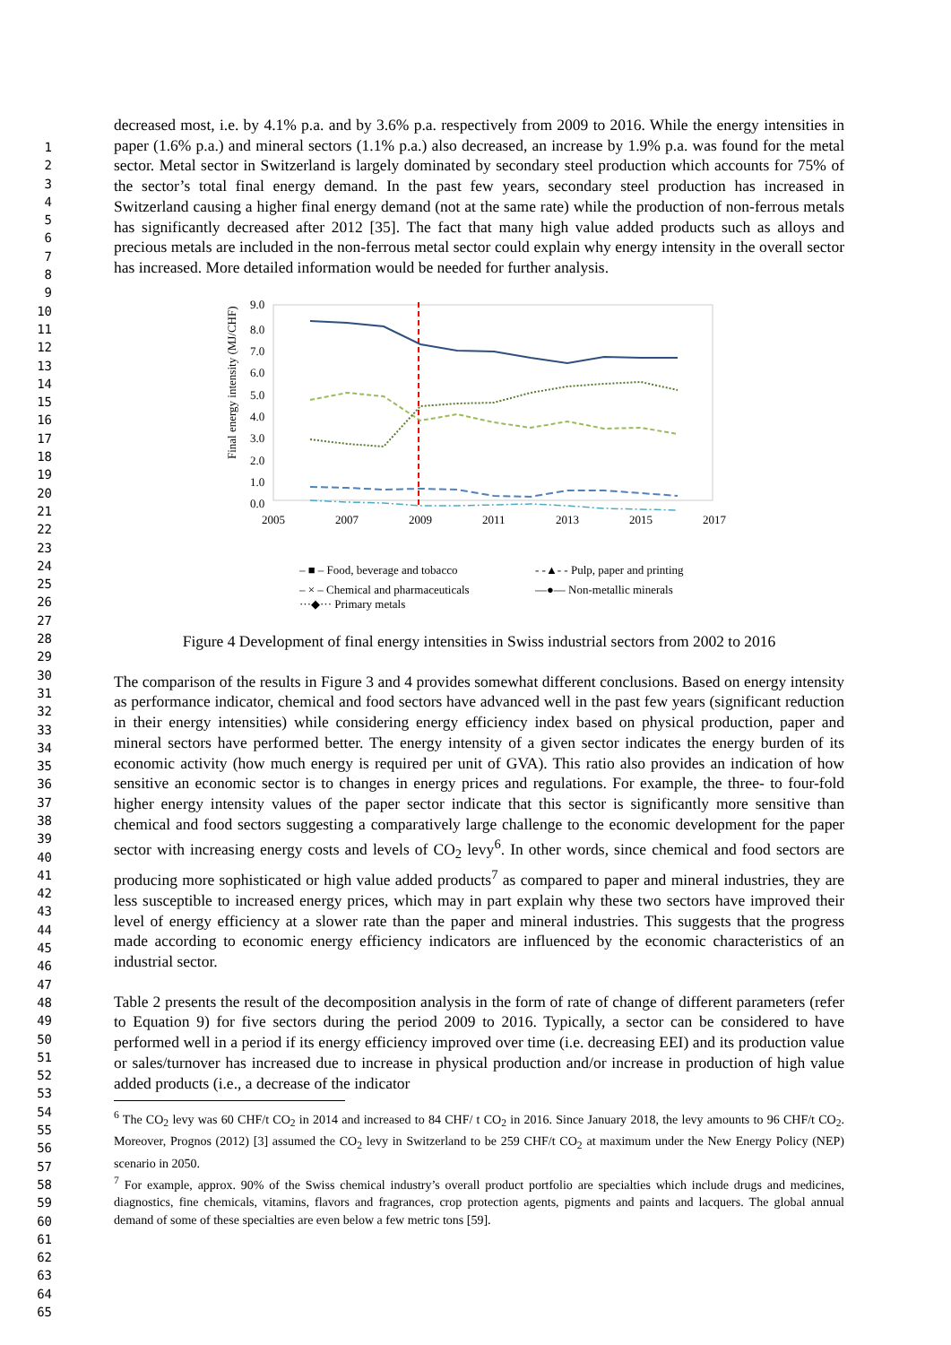1
2
3
4
5
6
7
8
9
10
11
12
13
14
15
16
17
18
19
20
21
22
23
24
25
26
27
28
29
30
31
32
33
34
35
36
37
38
39
40
41
42
43
44
45
46
47
48
49
50
51
52
53
54
55
56
57
58
59
60
61
62
63
64
65
decreased most, i.e. by 4.1% p.a. and by 3.6% p.a. respectively from 2009 to 2016. While the energy intensities in paper (1.6% p.a.) and mineral sectors (1.1% p.a.) also decreased, an increase by 1.9% p.a. was found for the metal sector. Metal sector in Switzerland is largely dominated by secondary steel production which accounts for 75% of the sector’s total final energy demand. In the past few years, secondary steel production has increased in Switzerland causing a higher final energy demand (not at the same rate) while the production of non-ferrous metals has significantly decreased after 2012 [35]. The fact that many high value added products such as alloys and precious metals are included in the non-ferrous metal sector could explain why energy intensity in the overall sector has increased. More detailed information would be needed for further analysis.
9.0
8.0
7.0
6.0
5.0
4.0
3.0
2.0
1.0
0.0
2005
2007
2009
2011
2013
2015
2017
Final energy intensity (MJ/CHF)
– ■ – Food, beverage and tobacco
- -▲- - Pulp, paper and printing
– × – Chemical and pharmaceuticals
—●— Non-metallic minerals
···◆··· Primary metals
Figure 4 Development of final energy intensities in Swiss industrial sectors from 2002 to 2016
The comparison of the results in Figure 3 and 4 provides somewhat different conclusions. Based on energy intensity as performance indicator, chemical and food sectors have advanced well in the past few years (significant reduction in their energy intensities) while considering energy efficiency index based on physical production, paper and mineral sectors have performed better. The energy intensity of a given sector indicates the energy burden of its economic activity (how much energy is required per unit of GVA). This ratio also provides an indication of how sensitive an economic sector is to changes in energy prices and regulations. For example, the three- to four-fold higher energy intensity values of the paper sector indicate that this sector is significantly more sensitive than chemical and food sectors suggesting a comparatively large challenge to the economic development for the paper sector with increasing energy costs and levels of CO<sub>2</sub> levy<sup>6</sup>. In other words, since chemical and food sectors are producing more sophisticated or high value added products<sup>7</sup> as compared to paper and mineral industries, they are less susceptible to increased energy prices, which may in part explain why these two sectors have improved their level of energy efficiency at a slower rate than the paper and mineral industries. This suggests that the progress made according to economic energy efficiency indicators are influenced by the economic characteristics of an industrial sector.
Table 2 presents the result of the decomposition analysis in the form of rate of change of different parameters (refer to Equation 9) for five sectors during the period 2009 to 2016. Typically, a sector can be considered to have performed well in a period if its energy efficiency improved over time (i.e. decreasing EEI) and its production value or sales/turnover has increased due to increase in physical production and/or increase in production of high value added products (i.e., a decrease of the indicator
<sup>6</sup> The CO<sub>2</sub> levy was 60 CHF/t CO<sub>2</sub> in 2014 and increased to 84 CHF/ t CO<sub>2</sub> in 2016. Since January 2018, the levy amounts to 96 CHF/t CO<sub>2</sub>. Moreover, Prognos (2012) [3] assumed the CO<sub>2</sub> levy in Switzerland to be 259 CHF/t CO<sub>2</sub> at maximum under the New Energy Policy (NEP) scenario in 2050.
<sup>7</sup> For example, approx. 90% of the Swiss chemical industry’s overall product portfolio are specialties which include drugs and medicines, diagnostics, fine chemicals, vitamins, flavors and fragrances, crop protection agents, pigments and paints and lacquers. The global annual demand of some of these specialties are even below a few metric tons [59].